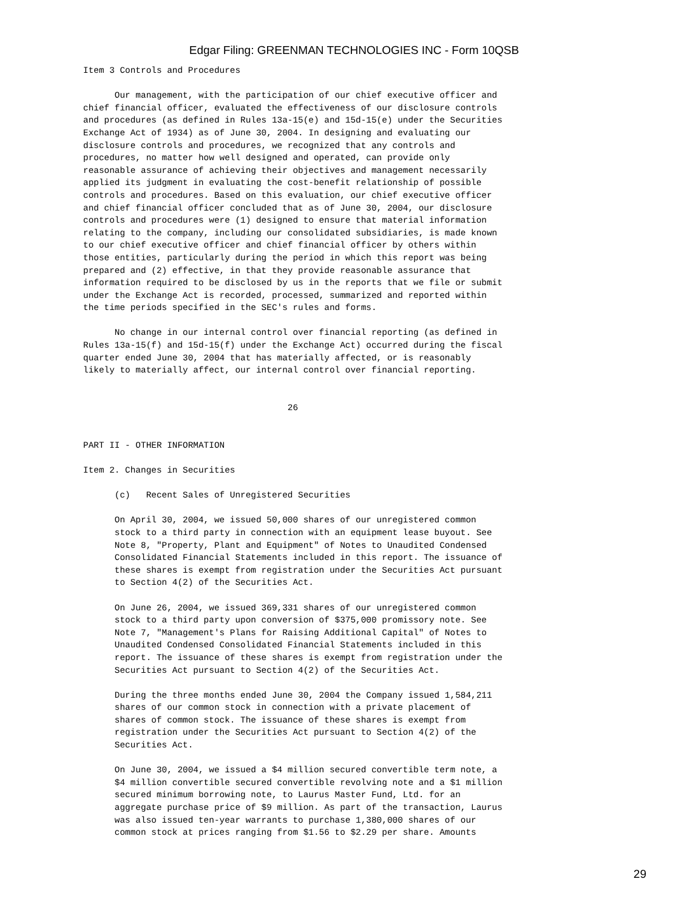Edgar Filing: GREENMAN TECHNOLOGIES INC - Form 10QSB
Item 3 Controls and Procedures

      Our management, with the participation of our chief executive officer and
chief financial officer, evaluated the effectiveness of our disclosure controls
and procedures (as defined in Rules 13a-15(e) and 15d-15(e) under the Securities
Exchange Act of 1934) as of June 30, 2004. In designing and evaluating our
disclosure controls and procedures, we recognized that any controls and
procedures, no matter how well designed and operated, can provide only
reasonable assurance of achieving their objectives and management necessarily
applied its judgment in evaluating the cost-benefit relationship of possible
controls and procedures. Based on this evaluation, our chief executive officer
and chief financial officer concluded that as of June 30, 2004, our disclosure
controls and procedures were (1) designed to ensure that material information
relating to the company, including our consolidated subsidiaries, is made known
to our chief executive officer and chief financial officer by others within
those entities, particularly during the period in which this report was being
prepared and (2) effective, in that they provide reasonable assurance that
information required to be disclosed by us in the reports that we file or submit
under the Exchange Act is recorded, processed, summarized and reported within
the time periods specified in the SEC's rules and forms.

      No change in our internal control over financial reporting (as defined in
Rules 13a-15(f) and 15d-15(f) under the Exchange Act) occurred during the fiscal
quarter ended June 30, 2004 that has materially affected, or is reasonably
likely to materially affect, our internal control over financial reporting.


                                       26


PART II - OTHER INFORMATION

Item 2. Changes in Securities

      (c)   Recent Sales of Unregistered Securities

      On April 30, 2004, we issued 50,000 shares of our unregistered common
      stock to a third party in connection with an equipment lease buyout. See
      Note 8, "Property, Plant and Equipment" of Notes to Unaudited Condensed
      Consolidated Financial Statements included in this report. The issuance of
      these shares is exempt from registration under the Securities Act pursuant
      to Section 4(2) of the Securities Act.

      On June 26, 2004, we issued 369,331 shares of our unregistered common
      stock to a third party upon conversion of $375,000 promissory note. See
      Note 7, "Management's Plans for Raising Additional Capital" of Notes to
      Unaudited Condensed Consolidated Financial Statements included in this
      report. The issuance of these shares is exempt from registration under the
      Securities Act pursuant to Section 4(2) of the Securities Act.

      During the three months ended June 30, 2004 the Company issued 1,584,211
      shares of our common stock in connection with a private placement of
      shares of common stock. The issuance of these shares is exempt from
      registration under the Securities Act pursuant to Section 4(2) of the
      Securities Act.

      On June 30, 2004, we issued a $4 million secured convertible term note, a
      $4 million convertible secured convertible revolving note and a $1 million
      secured minimum borrowing note, to Laurus Master Fund, Ltd. for an
      aggregate purchase price of $9 million. As part of the transaction, Laurus
      was also issued ten-year warrants to purchase 1,380,000 shares of our
      common stock at prices ranging from $1.56 to $2.29 per share. Amounts
29